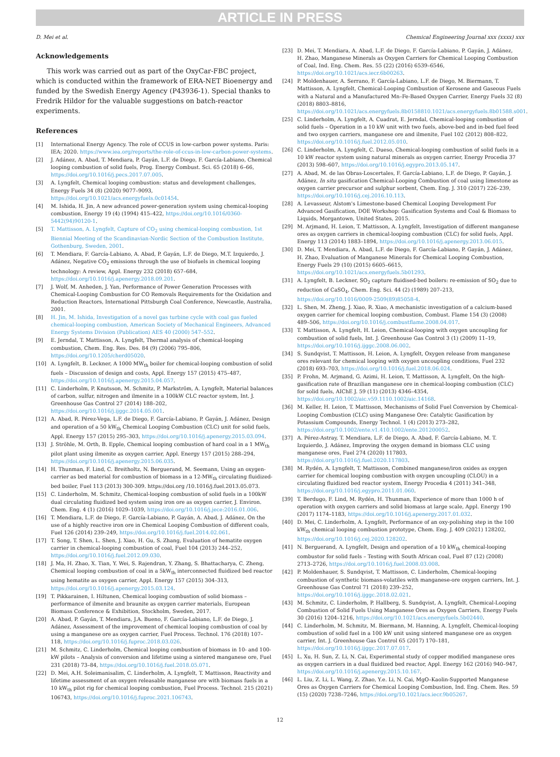ARTICLE IN PRESS
D. Mei et al. Chemical Engineering Journal xxx (xxxx) xxx
Acknowledgements
This work was carried out as part of the OxyCar-FBC project, which is conducted within the framework of ERA-NET Bioenergy and funded by the Swedish Energy Agency (P43936-1). Special thanks to Fredrik Hildor for the valuable suggestions on batch-reactor experiments.
References
[1] International Energy Agency. The role of CCUS in low-carbon power systems. Paris: IEA; 2020. https://www.iea.org/reports/the-role-of-ccus-in-low-carbon-power-systems.
[2] J. Adánez, A. Abad, T. Mendiara, P. Gayán, L.F. de Diego, F. García-Labiano, Chemical looping combustion of solid fuels, Prog. Energy Combust. Sci. 65 (2018) 6–66, https://doi.org/10.1016/j.pecs.2017.07.005.
[3] A. Lyngfelt, Chemical looping combustion: status and development challenges, Energy Fuels 34 (8) (2020) 9077–9093, https://doi.org/10.1021/acs.energyfuels.0c01454.
[4] M. Ishida, H. Jin, A new advanced power-generation system using chemical-looping combustion, Energy 19 (4) (1994) 415–422, https://doi.org/10.1016/0360-5442(94)90120-1.
[5] T. Mattisson, A. Lyngfelt, Capture of CO<sub>2</sub> using chemical-looping combustion, 1st Biennial Meeting of the Scandinavian-Nordic Section of the Combustion Institute, Gothenburg, Sweden, 2001.
[6] T. Mendiara, F. García-Labiano, A. Abad, P. Gayán, L.F. de Diego, M.T. Izquierdo, J. Adánez, Negative CO<sub>2</sub> emissions through the use of biofuels in chemical looping technology: A review, Appl. Energy 232 (2018) 657–684, https://doi.org/10.1016/j.apenergy.2018.09.201.
[7] J. Wolf, M. Anheden, J. Yan, Performance of Power Generation Processes with Chemical-Looping Combustion for CO Removals Requirements for the Oxidation and Reduction Reactors, International Pittsburgh Coal Conference, Newcastle, Australia, 2001.
[8] H. Jin, M. Ishida, Investigation of a novel gas turbine cycle with coal gas fueled chemical-looping combustion, American Society of Mechanical Engineers, Advanced Energy Systems Division (Publication) AES 40 (2000) 547–552.
[9] E. Jerndal, T. Mattisson, A. Lyngfelt, Thermal analysis of chemical-looping combustion, Chem. Eng. Res. Des. 84 (9) (2006) 795–806, https://doi.org/10.1205/cherd05020.
[10] A. Lyngfelt, B. Leckner, A 1000 MW<sub>th</sub> boiler for chemical-looping combustion of solid fuels – Discussion of design and costs, Appl. Energy 157 (2015) 475–487, https://doi.org/10.1016/j.apenergy.2015.04.057.
[11] C. Linderholm, P. Knutsson, M. Schmitz, P. Markström, A. Lyngfelt, Material balances of carbon, sulfur, nitrogen and ilmenite in a 100kW CLC reactor system, Int. J. Greenhouse Gas Control 27 (2014) 188–202, https://doi.org/10.1016/j.ijggc.2014.05.001.
[12] A. Abad, R. Pérez-Vega, L.F. de Diego, F. García-Labiano, P. Gayán, J. Adánez, Design and operation of a 50 kW<sub>th</sub> Chemical Looping Combustion (CLC) unit for solid fuels, Appl. Energy 157 (2015) 295–303, https://doi.org/10.1016/j.apenergy.2015.03.094.
[13] J. Ströhle, M. Orth, B. Epple, Chemical looping combustion of hard coal in a 1 MW<sub>th</sub> pilot plant using ilmenite as oxygen carrier, Appl. Energy 157 (2015) 288–294, https://doi.org/10.1016/j.apenergy.2015.06.035.
[14] H. Thunman, F. Lind, C. Breitholtz, N. Berguerand, M. Seemann, Using an oxygen-carrier as bed material for combustion of biomass in a 12-MW<sub>th</sub> circulating fluidized-bed boiler, Fuel 113 (2013) 300-309. https://doi.org /10.1016/j.fuel.2013.05.073.
[15] C. Linderholm, M. Schmitz, Chemical-looping combustion of solid fuels in a 100kW dual circulating fluidized bed system using iron ore as oxygen carrier, J. Environ. Chem. Eng. 4 (1) (2016) 1029–1039, https://doi.org/10.1016/j.jece:2016.01.006.
[16] T. Mendiara, L.F. de Diego, F. García-Labiano, P. Gayán, A. Abad, J. Adánez, On the use of a highly reactive iron ore in Chemical Looping Combustion of different coals, Fuel 126 (2014) 239–249, https://doi.org/10.1016/j.fuel.2014.02.061.
[17] T. Song, T. Shen, L. Shen, J. Xiao, H. Gu, S. Zhang, Evaluation of hematite oxygen carrier in chemical-looping combustion of coal, Fuel 104 (2013) 244–252, https://doi.org/10.1016/j.fuel.2012.09.030.
[18] J. Ma, H. Zhao, X. Tian, Y. Wei, S. Rajendran, Y. Zhang, S. Bhattacharya, C. Zheng, Chemical looping combustion of coal in a 5kW<sub>th</sub> interconnected fluidized bed reactor using hematite as oxygen carrier, Appl. Energy 157 (2015) 304–313, https://doi.org/10.1016/j.apenergy.2015.03.124.
[19] T. Pikkarainen, I. Hiltunen, Chemical looping combustion of solid biomass – performance of ilmenite and braunite as oxygen carrier materials, European Biomass Conference & Exhibition, Stockholm, Sweden, 2017.
[20] A. Abad, P. Gayán, T. Mendiara, J.A. Bueno, F. García-Labiano, L.F. de Diego, J. Adánez, Assessment of the improvement of chemical looping combustion of coal by using a manganese ore as oxygen carrier, Fuel Process. Technol. 176 (2018) 107–118, https://doi.org/10.1016/j.fuproc.2018.03.026.
[21] M. Schmitz, C. Linderholm, Chemical looping combustion of biomass in 10- and 100-kW pilots – Analysis of conversion and lifetime using a sintered manganese ore, Fuel 231 (2018) 73–84, https://doi.org/10.1016/j.fuel.2018.05.071.
[22] D. Mei, A.H. Soleimanisalim, C. Linderholm, A. Lyngfelt, T. Mattisson, Reactivity and lifetime assessment of an oxygen releasable manganese ore with biomass fuels in a 10 kW<sub>th</sub> pilot rig for chemical looping combustion, Fuel Process. Technol. 215 (2021) 106743, https://doi.org/10.1016/j.fuproc.2021.106743.
[23] D. Mei, T. Mendiara, A. Abad, L.F. de Diego, F. García-Labiano, P. Gayán, J. Adánez, H. Zhao, Manganese Minerals as Oxygen Carriers for Chemical Looping Combustion of Coal, Ind. Eng. Chem. Res. 55 (22) (2016) 6539–6546, https://doi.org/10.1021/acs.iecr.6b00263.
[24] P. Moldenhauer, A. Serrano, F. García-Labiano, L.F. de Diego, M. Biermann, T. Mattisson, A. Lyngfelt, Chemical-Looping Combustion of Kerosene and Gaseous Fuels with a Natural and a Manufactured Mn–Fe-Based Oxygen Carrier, Energy Fuels 32 (8) (2018) 8803–8816, https://doi.org/10.1021/acs.energyfuels.8b0158810.1021/acs.energyfuels.8b01588.s001.
[25] C. Linderholm, A. Lyngfelt, A. Cuadrat, E. Jerndal, Chemical-looping combustion of solid fuels – Operation in a 10 kW unit with two fuels, above-bed and in-bed fuel feed and two oxygen carriers, manganese ore and ilmenite, Fuel 102 (2012) 808–822, https://doi.org/10.1016/j.fuel.2012.05.010.
[26] C. Linderholm, A. Lyngfelt, C. Dueso, Chemical-looping combustion of solid fuels in a 10 kW reactor system using natural minerals as oxygen carrier, Energy Procedia 37 (2013) 598–607, https://doi.org/10.1016/j.egypro.2013.05.147.
[27] A. Abad, M. de las Obras-Loscertales, F. García-Labiano, L.F. de Diego, P. Gayán, J. Adánez, In situ gasification Chemical-Looping Combustion of coal using limestone as oxygen carrier precursor and sulphur sorbent, Chem. Eng. J. 310 (2017) 226–239, https://doi.org/10.1016/j.cej.2016.10.113.
[28] A. Levasseur, Alstom's Limestone-based Chemical Looping Development For Advanced Gasification, DOE Workshop: Gasification Systems and Coal & Biomass to Liquids, Morgantown, United States, 2015.
[29] M. Arjmand, H. Leion, T. Mattisson, A. Lyngfelt, Investigation of different manganese ores as oxygen carriers in chemical-looping combustion (CLC) for solid fuels, Appl. Energy 113 (2014) 1883–1894, https://doi.org/10.1016/j.apenergy.2013.06.015.
[30] D. Mei, T. Mendiara, A. Abad, L.F. de Diego, F. García-Labiano, P. Gayán, J. Adánez, H. Zhao, Evaluation of Manganese Minerals for Chemical Looping Combustion, Energy Fuels 29 (10) (2015) 6605–6615, https://doi.org/10.1021/acs.energyfuels.5b01293.
[31] A. Lyngfelt, B. Leckner, SO<sub>2</sub> capture fluidised-bed boilers: re-emission of SO<sub>2</sub> due to reduction of CaSO<sub>4</sub>, Chem. Eng. Sci. 44 (2) (1989) 207–213, https://doi.org/10.1016/0009-2509(89)85058-4.
[32] L. Shen, M. Zheng, J. Xiao, R. Xiao, A mechanistic investigation of a calcium-based oxygen carrier for chemical looping combustion, Combust. Flame 154 (3) (2008) 489–506, https://doi.org/10.1016/j.combustflame.2008.04.017.
[33] T. Mattisson, A. Lyngfelt, H. Leion, Chemical-looping with oxygen uncoupling for combustion of solid fuels, Int. J. Greenhouse Gas Control 3 (1) (2009) 11–19, https://doi.org/10.1016/j.ijggc.2008.06.002.
[34] S. Sundqvist, T. Mattisson, H. Leion, A. Lyngfelt, Oxygen release from manganese ores relevant for chemical looping with oxygen uncoupling conditions, Fuel 232 (2018) 693–703, https://doi.org/10.1016/j.fuel.2018.06.024.
[35] P. Frohn, M. Arjmand, G. Azimi, H. Leion, T. Mattisson, A. Lyngfelt, On the high-gasification rate of Brazilian manganese ore in chemical-looping combustion (CLC) for solid fuels, AIChE J. 59 (11) (2013) 4346–4354, https://doi.org/10.1002/aic.v59.1110.1002/aic.14168.
[36] M. Keller, H. Leion, T. Mattisson, Mechanisms of Solid Fuel Conversion by Chemical-Looping Combustion (CLC) using Manganese Ore: Catalytic Gasification by Potassium Compounds, Energy Technol. 1 (4) (2013) 273–282, https://doi.org/10.1002/ente.v1.410.1002/ente.201200052.
[37] A. Pérez-Astray, T. Mendiara, L.F. de Diego, A. Abad, F. García-Labiano, M. T. Izquierdo, J. Adánez, Improving the oxygen demand in biomass CLC using manganese ores, Fuel 274 (2020) 117803, https://doi.org/10.1016/j.fuel.2020.117803.
[38] M. Rydén, A. Lyngfelt, T. Mattisson, Combined manganese/iron oxides as oxygen carrier for chemical looping combustion with oxygen uncoupling (CLOU) in a circulating fluidized bed reactor system, Energy Procedia 4 (2011) 341–348, https://doi.org/10.1016/j.egypro.2011.01.060.
[39] T. Berdugo, F. Lind, M. Rydén, H. Thunman, Experience of more than 1000 h of operation with oxygen carriers and solid biomass at large scale, Appl. Energy 190 (2017) 1174–1183, https://doi.org/10.1016/j.apenergy.2017.01.032.
[40] D. Mei, C. Linderholm, A. Lyngfelt, Performance of an oxy-polishing step in the 100 kW<sub>th</sub> chemical looping combustion prototype, Chem. Eng. J. 409 (2021) 128202, https://doi.org/10.1016/j.cej.2020.128202.
[41] N. Berguerand, A. Lyngfelt, Design and operation of a 10 kW<sub>th</sub> chemical-looping combustor for solid fuels – Testing with South African coal, Fuel 87 (12) (2008) 2713–2726, https://doi.org/10.1016/j.fuel.2008.03.008.
[42] P. Moldenhauer, S. Sundqvist, T. Mattisson, C. Linderholm, Chemical-looping combustion of synthetic biomass-volatiles with manganese-ore oxygen carriers, Int. J. Greenhouse Gas Control 71 (2018) 239–252, https://doi.org/10.1016/j.ijggc.2018.02.021.
[43] M. Schmitz, C. Linderholm, P. Hallberg, S. Sundqvist, A. Lyngfelt, Chemical-Looping Combustion of Solid Fuels Using Manganese Ores as Oxygen Carriers, Energy Fuels 30 (2016) 1204–1216, https://doi.org/10.1021/acs.energyfuels.5b02440.
[44] C. Linderholm, M. Schmitz, M. Biermann, M. Hanning, A. Lyngfelt, Chemical-looping combustion of solid fuel in a 100 kW unit using sintered manganese ore as oxygen carrier, Int. J. Greenhouse Gas Control 65 (2017) 170–181, https://doi.org/10.1016/j.ijggc.2017.07.017.
[45] L. Xu, H. Sun, Z. Li, N. Cai, Experimental study of copper modified manganese ores as oxygen carriers in a dual fluidized bed reactor, Appl. Energy 162 (2016) 940–947, https://doi.org/10.1016/j.apenergy.2015.10.167.
[46] L. Liu, Z. Li, L. Wang, Z. Zhao, Y.e. Li, N. Cai, MgO–Kaolin-Supported Manganese Ores as Oxygen Carriers for Chemical Looping Combustion, Ind. Eng. Chem. Res. 59 (15) (2020) 7238–7246, https://doi.org/10.1021/acs.iecr.9b05267.
12